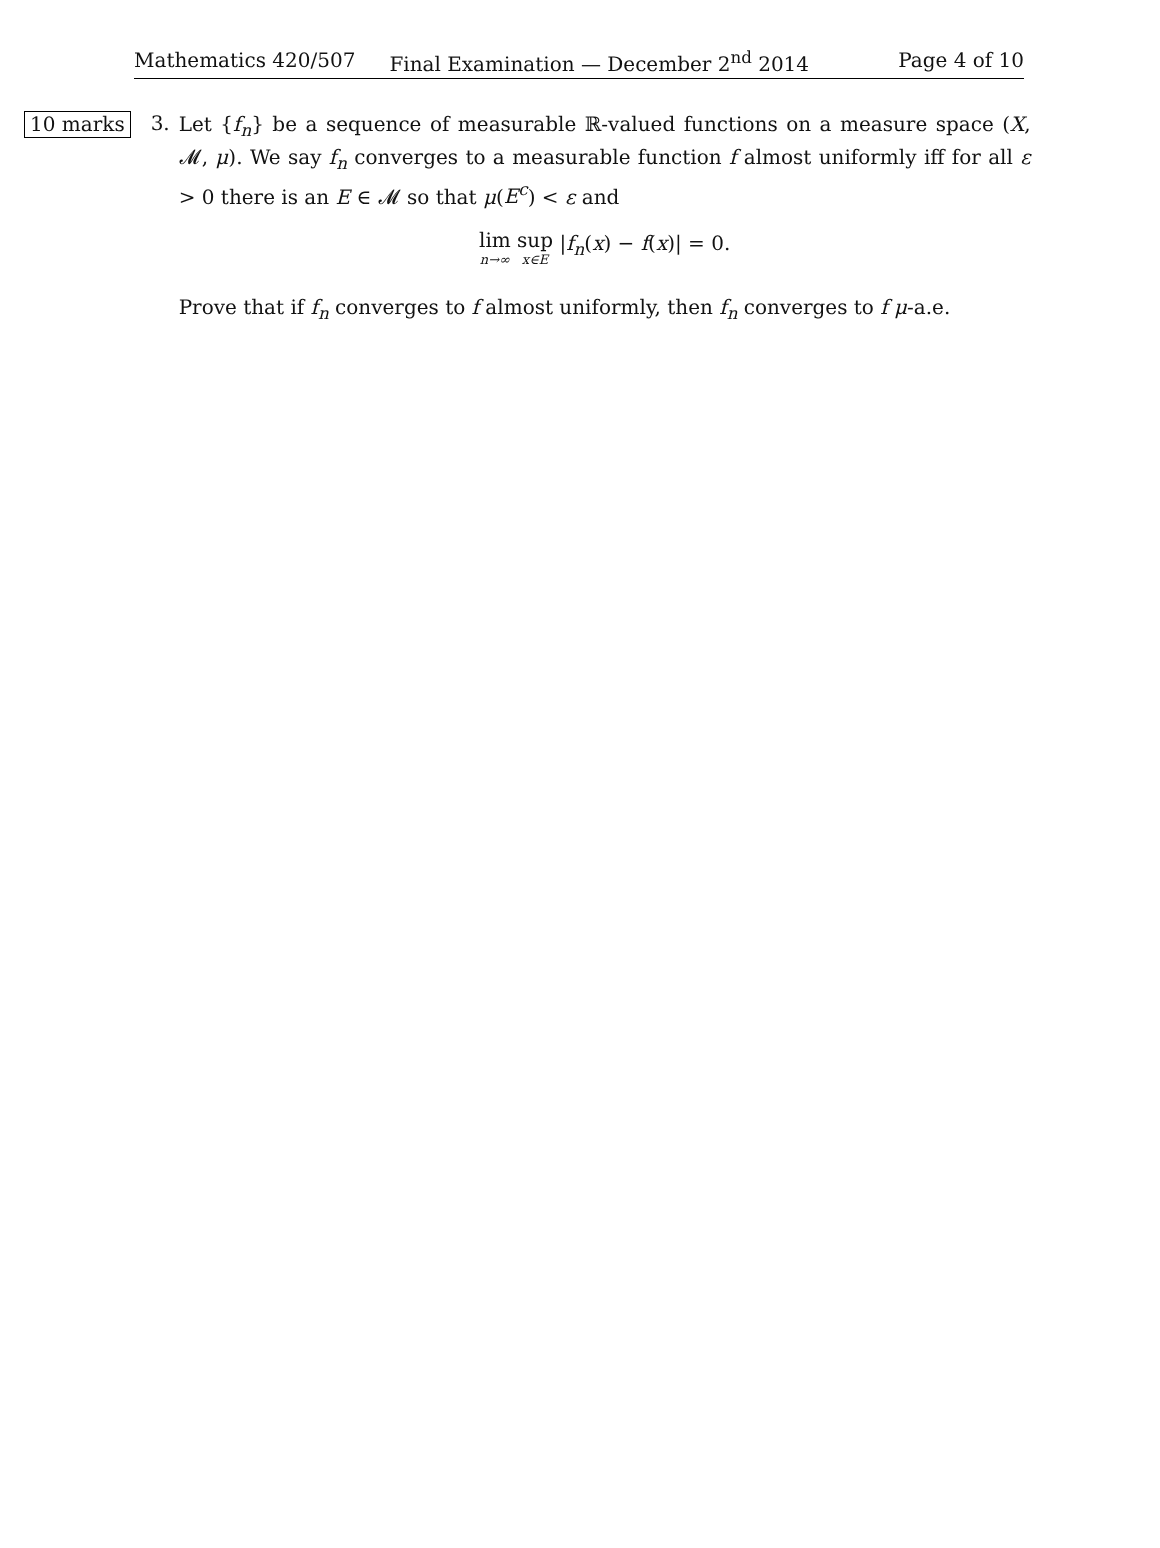Mathematics 420/507 Final Examination — December 2<sup>nd</sup> 2014 Page 4 of 10
10 marks
3.
Let {f<sub>n</sub>} be a sequence of measurable ℝ-valued functions on a measure space (X, 𝓜, μ). We say f<sub>n</sub> converges to a measurable function f almost uniformly iff for all ε > 0 there is an E ∈ 𝓜 so that μ(E<sup>c</sup>) < ε and
lim n→∞ sup x∈E |f<sub>n</sub>(x) − f(x)| = 0.
Prove that if f<sub>n</sub> converges to f almost uniformly, then f<sub>n</sub> converges to f μ-a.e.